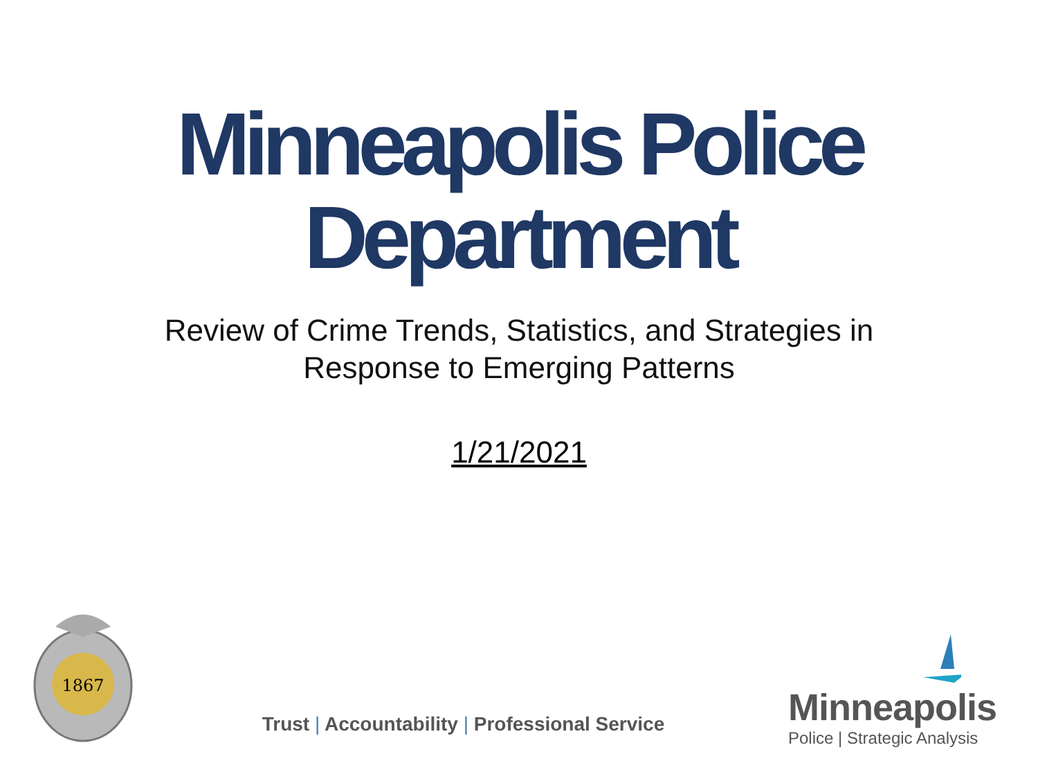Minneapolis Police
Department
Review of Crime Trends, Statistics, and Strategies in
Response to Emerging Patterns
1/21/2021
1867
Trust | Accountability | Professional Service
Minneapolis
Police | Strategic Analysis